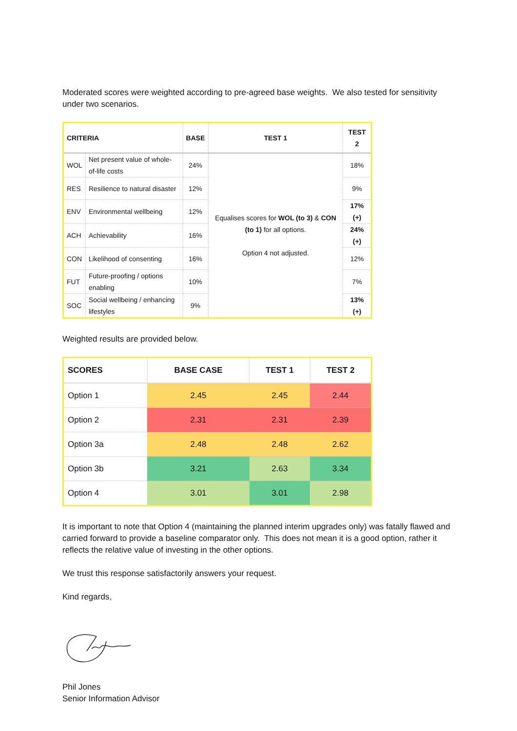Moderated scores were weighted according to pre-agreed base weights. We also tested for sensitivity under two scenarios.
| CRITERIA | | BASE | TEST 1 | TEST 2 |
| --- | --- | --- | --- | --- |
| WOL | Net present value of whole-of-life costs | 24% | Equalises scores for WOL (to 3) & CON (to 1) for all options. Option 4 not adjusted. | 18% |
| RES | Resilience to natural disaster | 12% | | 9% |
| ENV | Environmental wellbeing | 12% | | 17% (+) |
| ACH | Achievability | 16% | | 24% (+) |
| CON | Likelihood of consenting | 16% | | 12% |
| FUT | Future-proofing / options enabling | 10% | | 7% |
| SOC | Social wellbeing / enhancing lifestyles | 9% | | 13% (+) |
Weighted results are provided below.
| SCORES | BASE CASE | TEST 1 | TEST 2 |
| --- | --- | --- | --- |
| Option 1 | 2.45 | 2.45 | 2.44 |
| Option 2 | 2.31 | 2.31 | 2.39 |
| Option 3a | 2.48 | 2.48 | 2.62 |
| Option 3b | 3.21 | 2.63 | 3.34 |
| Option 4 | 3.01 | 3.01 | 2.98 |
It is important to note that Option 4 (maintaining the planned interim upgrades only) was fatally flawed and carried forward to provide a baseline comparator only. This does not mean it is a good option, rather it reflects the relative value of investing in the other options.
We trust this response satisfactorily answers your request.
Kind regards,
Phil Jones
Senior Information Advisor